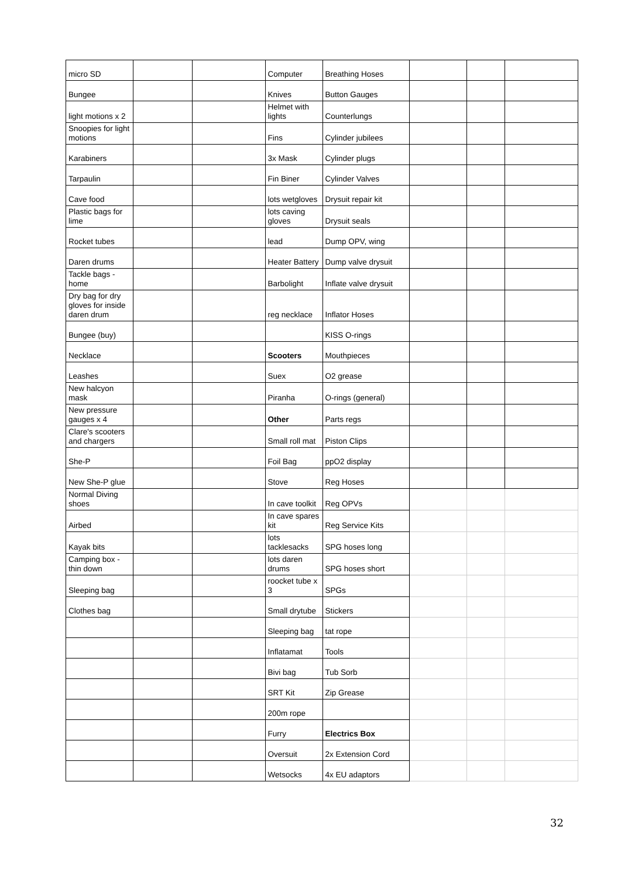| micro SD | | | Computer | Breathing Hoses | | | |
| Bungee | | | Knives | Button Gauges | | | |
| light motions x 2 | | | Helmet with lights | Counterlungs | | | |
| Snoopies for light motions | | | Fins | Cylinder jubilees | | | |
| Karabiners | | | 3x Mask | Cylinder plugs | | | |
| Tarpaulin | | | Fin Biner | Cylinder Valves | | | |
| Cave food | | | lots wetgloves | Drysuit repair kit | | | |
| Plastic bags for lime | | | lots caving gloves | Drysuit seals | | | |
| Rocket tubes | | | lead | Dump OPV, wing | | | |
| Daren drums | | | Heater Battery | Dump valve drysuit | | | |
| Tackle bags - home | | | Barbolight | Inflate valve drysuit | | | |
| Dry bag for dry gloves for inside daren drum | | | reg necklace | Inflator Hoses | | | |
| Bungee (buy) | | | | KISS O-rings | | | |
| Necklace | | | Scooters | Mouthpieces | | | |
| Leashes | | | Suex | O2 grease | | | |
| New halcyon mask | | | Piranha | O-rings (general) | | | |
| New pressure gauges x 4 | | | Other | Parts regs | | | |
| Clare's scooters and chargers | | | Small roll mat | Piston Clips | | | |
| She-P | | | Foil Bag | ppO2 display | | | |
| New She-P glue | | | Stove | Reg Hoses | | | |
| Normal Diving shoes | | | In cave toolkit | Reg OPVs | | | |
| Airbed | | | In cave spares kit | Reg Service Kits | | | |
| Kayak bits | | | lots tacklesacks | SPG hoses long | | | |
| Camping box - thin down | | | lots daren drums | SPG hoses short | | | |
| Sleeping bag | | | roocket tube x 3 | SPGs | | | |
| Clothes bag | | | Small drytube | Stickers | | | |
| | | | Sleeping bag | tat rope | | | |
| | | | Inflatamat | Tools | | | |
| | | | Bivi bag | Tub Sorb | | | |
| | | | SRT Kit | Zip Grease | | | |
| | | | 200m rope | | | | |
| | | | Furry | Electrics Box | | | |
| | | | Oversuit | 2x Extension Cord | | | |
| | | | Wetsocks | 4x EU adaptors | | | |
32